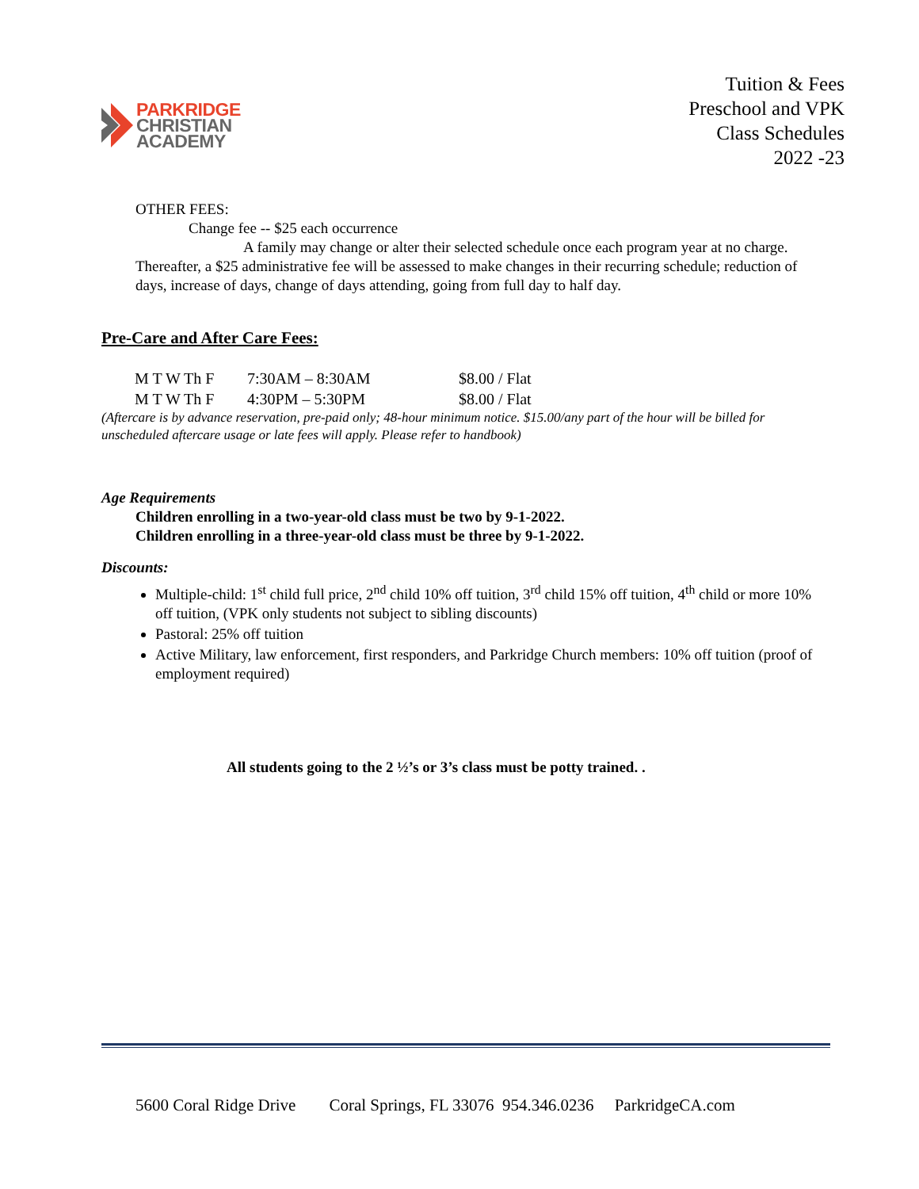PARKRIDGE
CHRISTIAN
ACADEMY
Tuition & Fees
Preschool and VPK
Class Schedules
2022 -23
OTHER FEES:
Change fee -- $25 each occurrence
A family may change or alter their selected schedule once each program year at no charge. Thereafter, a $25 administrative fee will be assessed to make changes in their recurring schedule; reduction of days, increase of days, change of days attending, going from full day to half day.
Pre-Care and After Care Fees:
| M T W Th F | 7:30AM – 8:30AM | $8.00 / Flat |
| M T W Th F | 4:30PM – 5:30PM | $8.00 / Flat |
(Aftercare is by advance reservation, pre-paid only; 48-hour minimum notice. $15.00/any part of the hour will be billed for unscheduled aftercare usage or late fees will apply. Please refer to handbook)
Age Requirements
Children enrolling in a two-year-old class must be two by 9-1-2022.
Children enrolling in a three-year-old class must be three by 9-1-2022.
Discounts:
Multiple-child: 1<sup>st</sup> child full price, 2<sup>nd</sup> child 10% off tuition, 3<sup>rd</sup> child 15% off tuition, 4<sup>th</sup> child or more 10% off tuition, (VPK only students not subject to sibling discounts)
Pastoral: 25% off tuition
Active Military, law enforcement, first responders, and Parkridge Church members: 10% off tuition (proof of employment required)
All students going to the 2 ½’s or 3’s class must be potty trained. .
5600 Coral Ridge Drive Coral Springs, FL 33076 954.346.0236 ParkridgeCA.com